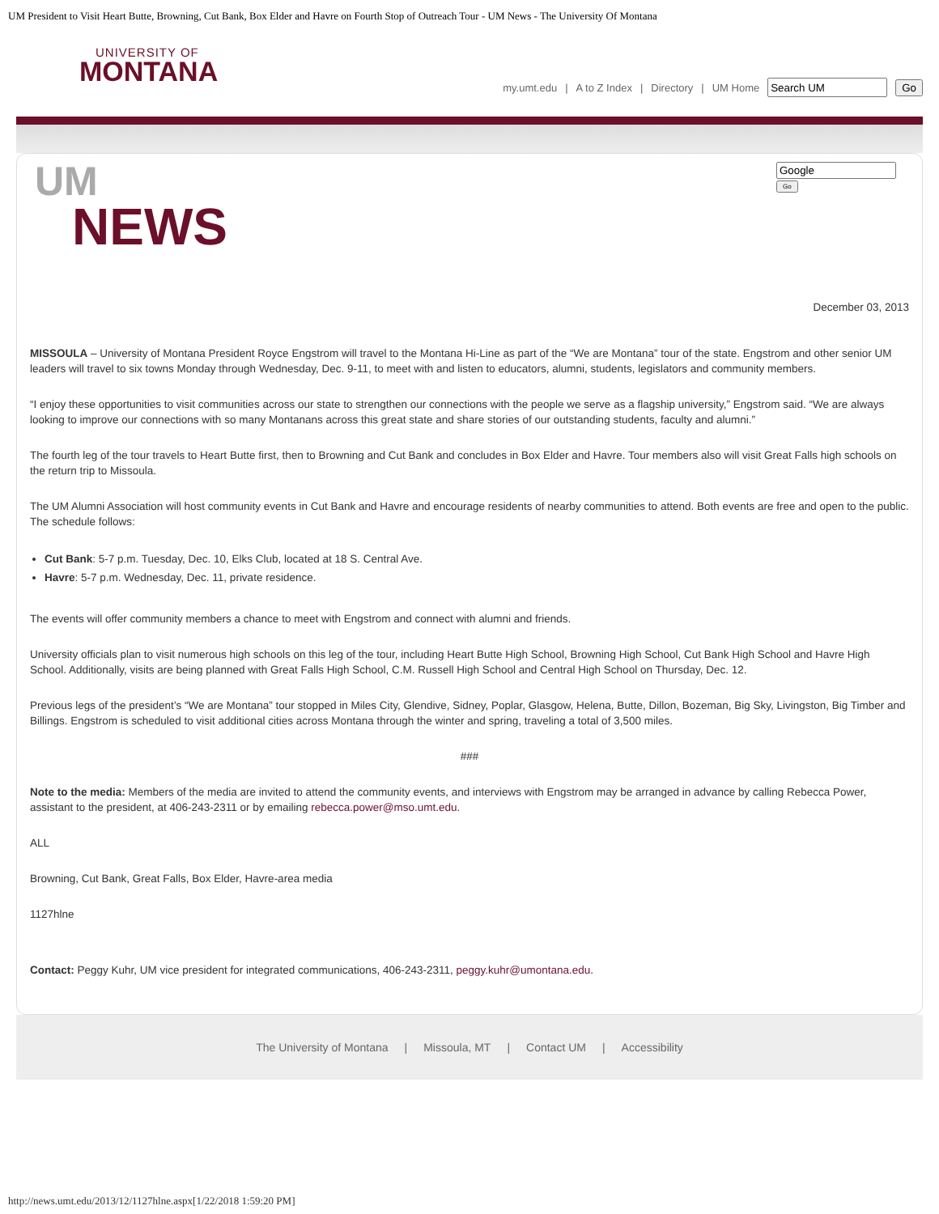UM President to Visit Heart Butte, Browning, Cut Bank, Box Elder and Havre on Fourth Stop of Outreach Tour - UM News - The University Of Montana
UNIVERSITY OF
MONTANA
my.umt.edu | A to Z Index | Directory | UM Home Go
UM
NEWS
Go
December 03, 2013
MISSOULA – University of Montana President Royce Engstrom will travel to the Montana Hi-Line as part of the “We are Montana” tour of the state. Engstrom and other senior UM leaders will travel to six towns Monday through Wednesday, Dec. 9-11, to meet with and listen to educators, alumni, students, legislators and community members.
“I enjoy these opportunities to visit communities across our state to strengthen our connections with the people we serve as a flagship university,” Engstrom said. “We are always looking to improve our connections with so many Montanans across this great state and share stories of our outstanding students, faculty and alumni.”
The fourth leg of the tour travels to Heart Butte first, then to Browning and Cut Bank and concludes in Box Elder and Havre. Tour members also will visit Great Falls high schools on the return trip to Missoula.
The UM Alumni Association will host community events in Cut Bank and Havre and encourage residents of nearby communities to attend. Both events are free and open to the public. The schedule follows:
Cut Bank: 5-7 p.m. Tuesday, Dec. 10, Elks Club, located at 18 S. Central Ave.
Havre: 5-7 p.m. Wednesday, Dec. 11, private residence.
The events will offer community members a chance to meet with Engstrom and connect with alumni and friends.
University officials plan to visit numerous high schools on this leg of the tour, including Heart Butte High School, Browning High School, Cut Bank High School and Havre High School. Additionally, visits are being planned with Great Falls High School, C.M. Russell High School and Central High School on Thursday, Dec. 12.
Previous legs of the president’s “We are Montana” tour stopped in Miles City, Glendive, Sidney, Poplar, Glasgow, Helena, Butte, Dillon, Bozeman, Big Sky, Livingston, Big Timber and Billings. Engstrom is scheduled to visit additional cities across Montana through the winter and spring, traveling a total of 3,500 miles.
###
Note to the media: Members of the media are invited to attend the community events, and interviews with Engstrom may be arranged in advance by calling Rebecca Power, assistant to the president, at 406-243-2311 or by emailing rebecca.power@mso.umt.edu.
ALL
Browning, Cut Bank, Great Falls, Box Elder, Havre-area media
1127hlne
Contact: Peggy Kuhr, UM vice president for integrated communications, 406-243-2311, peggy.kuhr@umontana.edu.
The University of Montana | Missoula, MT | Contact UM | Accessibility
http://news.umt.edu/2013/12/1127hlne.aspx[1/22/2018 1:59:20 PM]